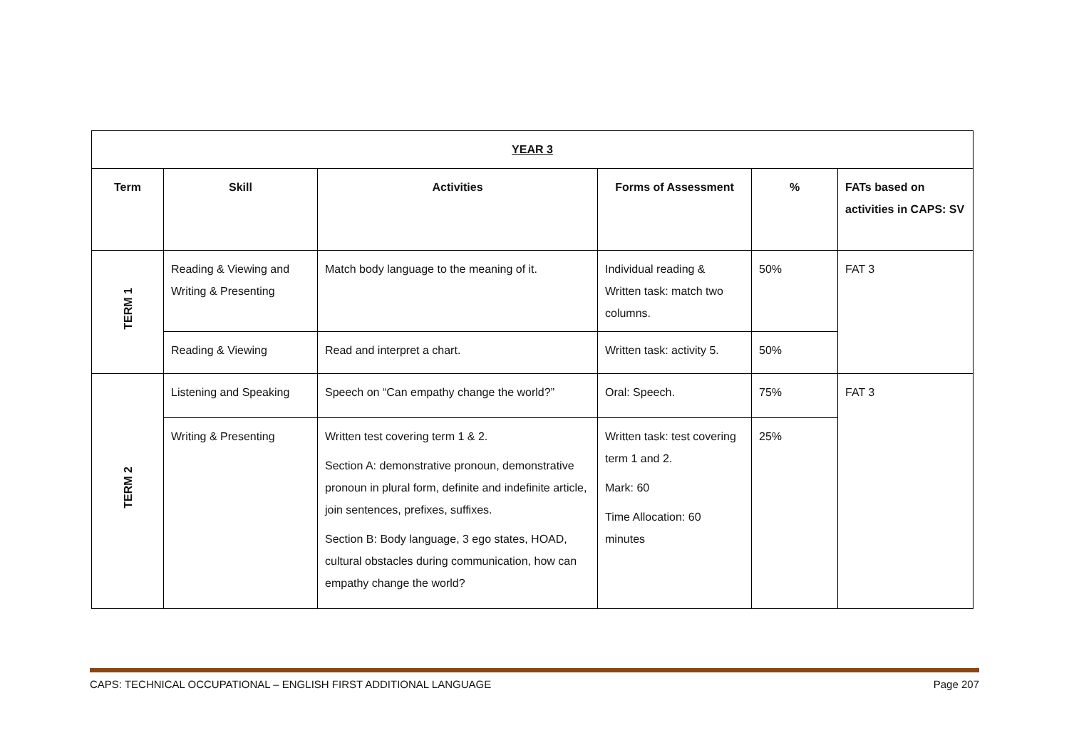| YEAR 3 | | | | | |
| --- | --- | --- | --- | --- | --- |
| Term | Skill | Activities | Forms of Assessment | % | FATs based on activities in CAPS: SV |
| TERM 1 | Reading & Viewing and Writing & Presenting | Match body language to the meaning of it. | Individual reading & Written task: match two columns. | 50% | FAT 3 |
| | Reading & Viewing | Read and interpret a chart. | Written task: activity 5. | 50% | |
| TERM 2 | Listening and Speaking | Speech on “Can empathy change the world?” | Oral: Speech. | 75% | FAT 3 |
| | Writing & Presenting | Written test covering term 1 & 2. Section A: demonstrative pronoun, demonstrative pronoun in plural form, definite and indefinite article, join sentences, prefixes, suffixes. Section B: Body language, 3 ego states, HOAD, cultural obstacles during communication, how can empathy change the world? | Written task: test covering term 1 and 2. Mark: 60 Time Allocation: 60 minutes | 25% | |
CAPS: TECHNICAL OCCUPATIONAL – ENGLISH FIRST ADDITIONAL LANGUAGE Page 207